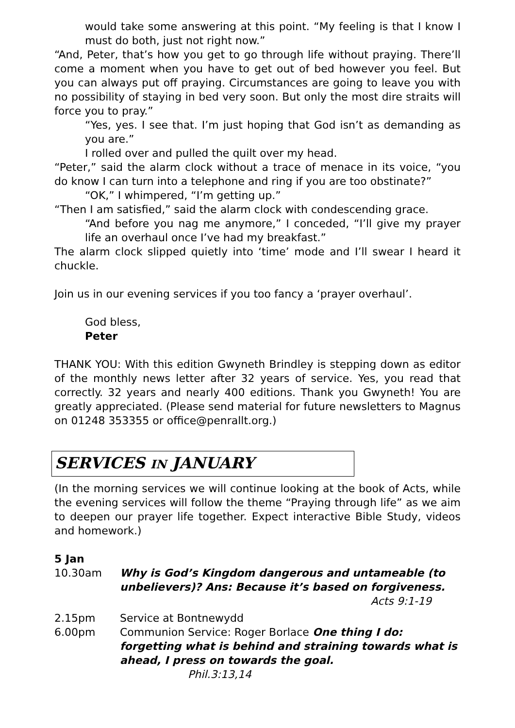would take some answering at this point. “My feeling is that I know I must do both, just not right now.”
“And, Peter, that’s how you get to go through life without praying. There’ll come a moment when you have to get out of bed however you feel. But you can always put off praying. Circumstances are going to leave you with no possibility of staying in bed very soon. But only the most dire straits will force you to pray.”
“Yes, yes. I see that. I’m just hoping that God isn’t as demanding as you are.”
I rolled over and pulled the quilt over my head.
“Peter,” said the alarm clock without a trace of menace in its voice, “you do know I can turn into a telephone and ring if you are too obstinate?”
“OK,” I whimpered, “I’m getting up.”
“Then I am satisfied,” said the alarm clock with condescending grace.
“And before you nag me anymore,” I conceded, “I’ll give my prayer life an overhaul once I’ve had my breakfast.”
The alarm clock slipped quietly into ‘time’ mode and I’ll swear I heard it chuckle.
Join us in our evening services if you too fancy a ‘prayer overhaul’.
God bless,
Peter
THANK YOU: With this edition Gwyneth Brindley is stepping down as editor of the monthly news letter after 32 years of service. Yes, you read that correctly. 32 years and nearly 400 editions. Thank you Gwyneth! You are greatly appreciated. (Please send material for future newsletters to Magnus on 01248 353355 or office@penrallt.org.)
SERVICES IN JANUARY
(In the morning services we will continue looking at the book of Acts, while the evening services will follow the theme “Praying through life” as we aim to deepen our prayer life together. Expect interactive Bible Study, videos and homework.)
5 Jan
10.30am Why is God’s Kingdom dangerous and untameable (to unbelievers)? Ans: Because it’s based on forgiveness.
Acts 9:1-19
2.15pm Service at Bontnewydd
6.00pm Communion Service: Roger Borlace One thing I do: forgetting what is behind and straining towards what is ahead, I press on towards the goal. Phil.3:13,14